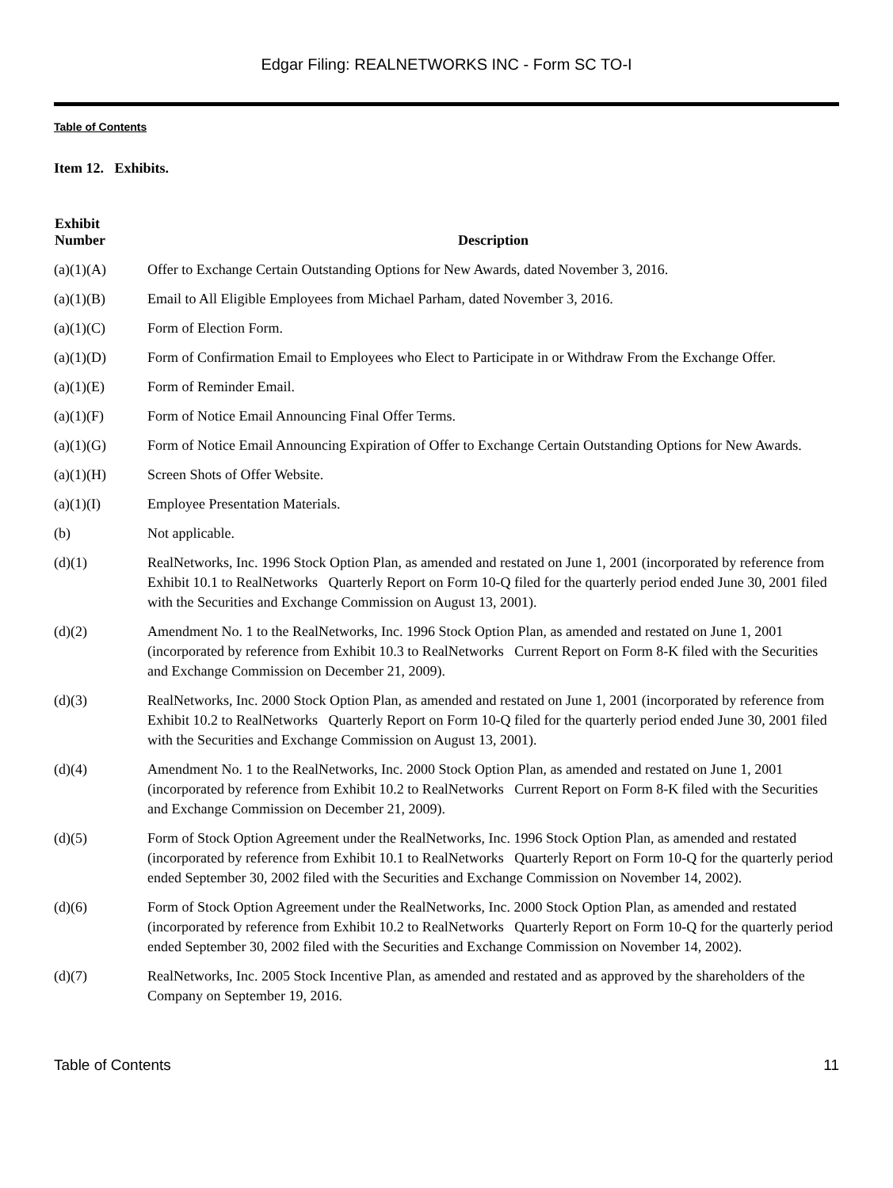Edgar Filing: REALNETWORKS INC - Form SC TO-I
Table of Contents
Item 12. Exhibits.
| Exhibit Number | Description |
| --- | --- |
| (a)(1)(A) | Offer to Exchange Certain Outstanding Options for New Awards, dated November 3, 2016. |
| (a)(1)(B) | Email to All Eligible Employees from Michael Parham, dated November 3, 2016. |
| (a)(1)(C) | Form of Election Form. |
| (a)(1)(D) | Form of Confirmation Email to Employees who Elect to Participate in or Withdraw From the Exchange Offer. |
| (a)(1)(E) | Form of Reminder Email. |
| (a)(1)(F) | Form of Notice Email Announcing Final Offer Terms. |
| (a)(1)(G) | Form of Notice Email Announcing Expiration of Offer to Exchange Certain Outstanding Options for New Awards. |
| (a)(1)(H) | Screen Shots of Offer Website. |
| (a)(1)(I) | Employee Presentation Materials. |
| (b) | Not applicable. |
| (d)(1) | RealNetworks, Inc. 1996 Stock Option Plan, as amended and restated on June 1, 2001 (incorporated by reference from Exhibit 10.1 to RealNetworks Quarterly Report on Form 10-Q filed for the quarterly period ended June 30, 2001 filed with the Securities and Exchange Commission on August 13, 2001). |
| (d)(2) | Amendment No. 1 to the RealNetworks, Inc. 1996 Stock Option Plan, as amended and restated on June 1, 2001 (incorporated by reference from Exhibit 10.3 to RealNetworks Current Report on Form 8-K filed with the Securities and Exchange Commission on December 21, 2009). |
| (d)(3) | RealNetworks, Inc. 2000 Stock Option Plan, as amended and restated on June 1, 2001 (incorporated by reference from Exhibit 10.2 to RealNetworks Quarterly Report on Form 10-Q filed for the quarterly period ended June 30, 2001 filed with the Securities and Exchange Commission on August 13, 2001). |
| (d)(4) | Amendment No. 1 to the RealNetworks, Inc. 2000 Stock Option Plan, as amended and restated on June 1, 2001 (incorporated by reference from Exhibit 10.2 to RealNetworks Current Report on Form 8-K filed with the Securities and Exchange Commission on December 21, 2009). |
| (d)(5) | Form of Stock Option Agreement under the RealNetworks, Inc. 1996 Stock Option Plan, as amended and restated (incorporated by reference from Exhibit 10.1 to RealNetworks Quarterly Report on Form 10-Q for the quarterly period ended September 30, 2002 filed with the Securities and Exchange Commission on November 14, 2002). |
| (d)(6) | Form of Stock Option Agreement under the RealNetworks, Inc. 2000 Stock Option Plan, as amended and restated (incorporated by reference from Exhibit 10.2 to RealNetworks Quarterly Report on Form 10-Q for the quarterly period ended September 30, 2002 filed with the Securities and Exchange Commission on November 14, 2002). |
| (d)(7) | RealNetworks, Inc. 2005 Stock Incentive Plan, as amended and restated and as approved by the shareholders of the Company on September 19, 2016. |
Table of Contents 11